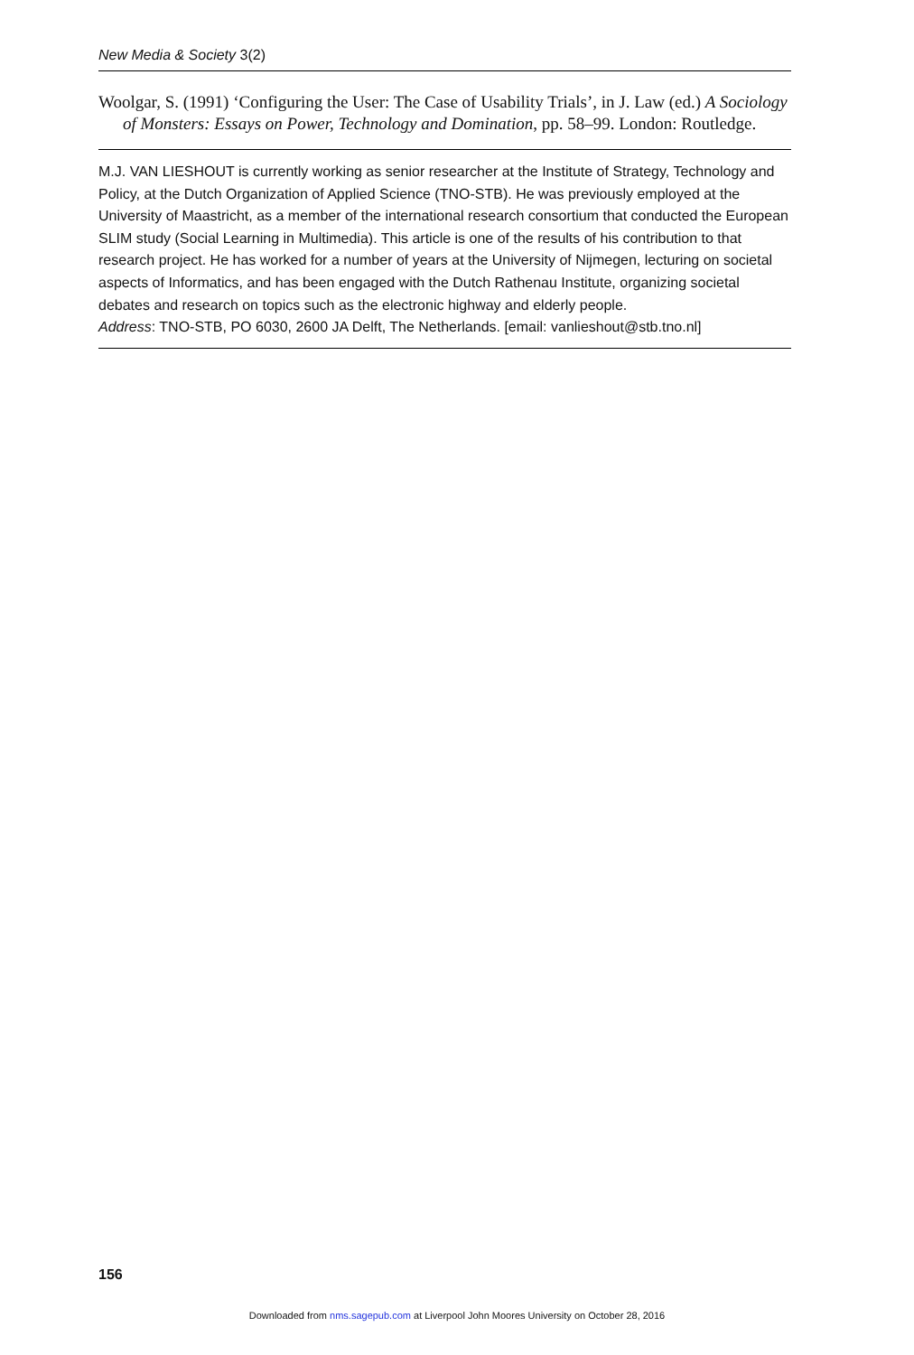New Media & Society 3(2)
Woolgar, S. (1991) ‘Configuring the User: The Case of Usability Trials’, in J. Law (ed.) A Sociology of Monsters: Essays on Power, Technology and Domination, pp. 58–99. London: Routledge.
M.J. VAN LIESHOUT is currently working as senior researcher at the Institute of Strategy, Technology and Policy, at the Dutch Organization of Applied Science (TNO-STB). He was previously employed at the University of Maastricht, as a member of the international research consortium that conducted the European SLIM study (Social Learning in Multimedia). This article is one of the results of his contribution to that research project. He has worked for a number of years at the University of Nijmegen, lecturing on societal aspects of Informatics, and has been engaged with the Dutch Rathenau Institute, organizing societal debates and research on topics such as the electronic highway and elderly people.
Address: TNO-STB, PO 6030, 2600 JA Delft, The Netherlands. [email: vanlieshout@stb.tno.nl]
156
Downloaded from nms.sagepub.com at Liverpool John Moores University on October 28, 2016